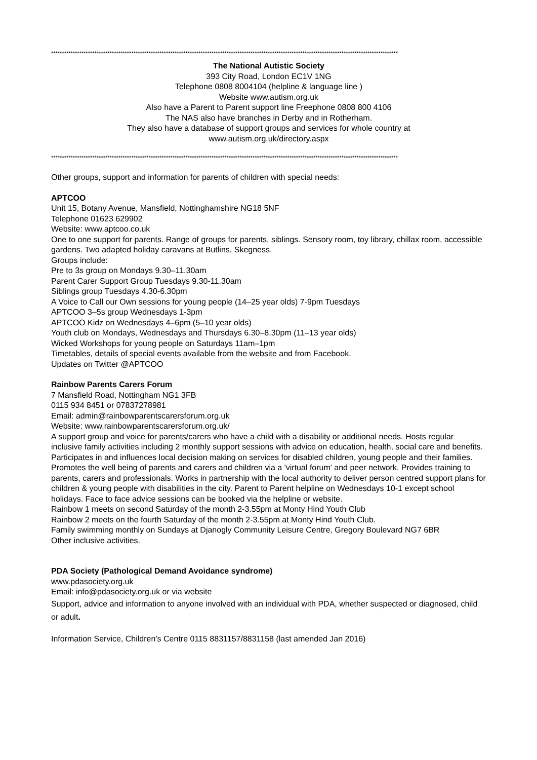****************************************************************************************************************************************************************
The National Autistic Society
393 City Road, London EC1V 1NG
Telephone 0808 8004104 (helpline & language line )
Website www.autism.org.uk
Also have a Parent to Parent support line Freephone 0808 800 4106
The NAS also have branches in Derby and in Rotherham.
They also have a database of support groups and services for whole country at
www.autism.org.uk/directory.aspx
****************************************************************************************************************************************************************
Other groups, support and information for parents of children with special needs:
APTCOO
Unit 15, Botany Avenue, Mansfield, Nottinghamshire NG18 5NF
Telephone 01623 629902
Website: www.aptcoo.co.uk
One to one support for parents. Range of groups for parents, siblings. Sensory room, toy library, chillax room, accessible gardens. Two adapted holiday caravans at Butlins, Skegness.
Groups include:
Pre to 3s group on Mondays 9.30–11.30am
Parent Carer Support Group Tuesdays 9.30-11.30am
Siblings group Tuesdays 4.30-6.30pm
A Voice to Call our Own sessions for young people (14–25 year olds) 7-9pm Tuesdays
APTCOO 3–5s group Wednesdays 1-3pm
APTCOO Kidz on Wednesdays 4–6pm (5–10 year olds)
Youth club on Mondays, Wednesdays and Thursdays 6.30–8.30pm (11–13 year olds)
Wicked Workshops for young people on Saturdays 11am–1pm
Timetables, details of special events available from the website and from Facebook.
Updates on Twitter @APTCOO
Rainbow Parents Carers Forum
7 Mansfield Road, Nottingham NG1 3FB
0115 934 8451 or 07837278981
Email: admin@rainbowparentscarersforum.org.uk
Website: www.rainbowparentscarersforum.org.uk/
A support group and voice for parents/carers who have a child with a disability or additional needs. Hosts regular inclusive family activities including 2 monthly support sessions with advice on education, health, social care and benefits. Participates in and influences local decision making on services for disabled children, young people and their families. Promotes the well being of parents and carers and children via a 'virtual forum' and peer network. Provides training to parents, carers and professionals. Works in partnership with the local authority to deliver person centred support plans for children & young people with disabilities in the city. Parent to Parent helpline on Wednesdays 10-1 except school holidays. Face to face advice sessions can be booked via the helpline or website.
Rainbow 1 meets on second Saturday of the month 2-3.55pm at Monty Hind Youth Club
Rainbow 2 meets on the fourth Saturday of the month 2-3.55pm at Monty Hind Youth Club.
Family swimming monthly on Sundays at Djanogly Community Leisure Centre, Gregory Boulevard NG7 6BR
Other inclusive activities.
PDA Society (Pathological Demand Avoidance syndrome)
www.pdasociety.org.uk
Email: info@pdasociety.org.uk or via website
Support, advice and information to anyone involved with an individual with PDA, whether suspected or diagnosed, child or adult.
Information Service, Children’s Centre 0115 8831157/8831158 (last amended Jan 2016)